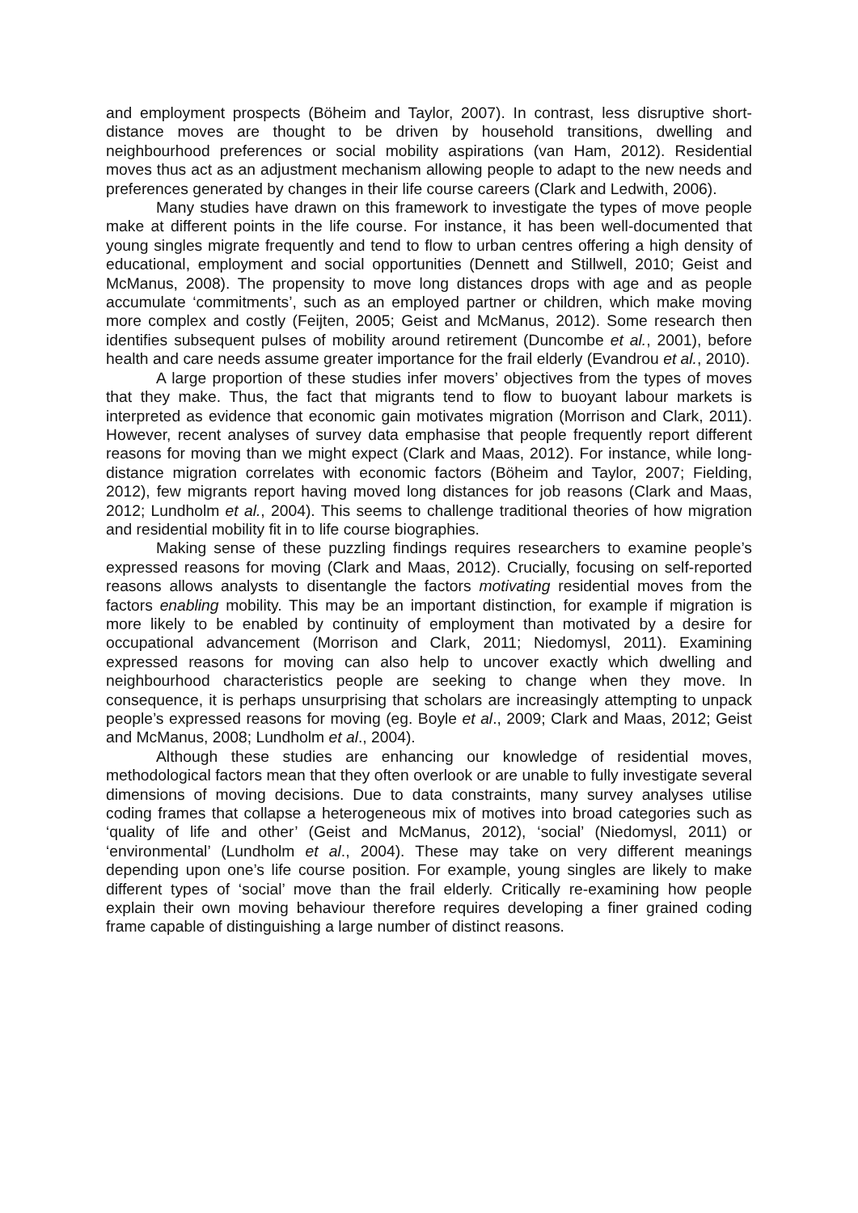and employment prospects (Böheim and Taylor, 2007). In contrast, less disruptive short-distance moves are thought to be driven by household transitions, dwelling and neighbourhood preferences or social mobility aspirations (van Ham, 2012). Residential moves thus act as an adjustment mechanism allowing people to adapt to the new needs and preferences generated by changes in their life course careers (Clark and Ledwith, 2006).
Many studies have drawn on this framework to investigate the types of move people make at different points in the life course. For instance, it has been well-documented that young singles migrate frequently and tend to flow to urban centres offering a high density of educational, employment and social opportunities (Dennett and Stillwell, 2010; Geist and McManus, 2008). The propensity to move long distances drops with age and as people accumulate ‘commitments’, such as an employed partner or children, which make moving more complex and costly (Feijten, 2005; Geist and McManus, 2012). Some research then identifies subsequent pulses of mobility around retirement (Duncombe et al., 2001), before health and care needs assume greater importance for the frail elderly (Evandrou et al., 2010).
A large proportion of these studies infer movers’ objectives from the types of moves that they make. Thus, the fact that migrants tend to flow to buoyant labour markets is interpreted as evidence that economic gain motivates migration (Morrison and Clark, 2011). However, recent analyses of survey data emphasise that people frequently report different reasons for moving than we might expect (Clark and Maas, 2012). For instance, while long-distance migration correlates with economic factors (Böheim and Taylor, 2007; Fielding, 2012), few migrants report having moved long distances for job reasons (Clark and Maas, 2012; Lundholm et al., 2004). This seems to challenge traditional theories of how migration and residential mobility fit in to life course biographies.
Making sense of these puzzling findings requires researchers to examine people’s expressed reasons for moving (Clark and Maas, 2012). Crucially, focusing on self-reported reasons allows analysts to disentangle the factors motivating residential moves from the factors enabling mobility. This may be an important distinction, for example if migration is more likely to be enabled by continuity of employment than motivated by a desire for occupational advancement (Morrison and Clark, 2011; Niedomysl, 2011). Examining expressed reasons for moving can also help to uncover exactly which dwelling and neighbourhood characteristics people are seeking to change when they move. In consequence, it is perhaps unsurprising that scholars are increasingly attempting to unpack people’s expressed reasons for moving (eg. Boyle et al., 2009; Clark and Maas, 2012; Geist and McManus, 2008; Lundholm et al., 2004).
Although these studies are enhancing our knowledge of residential moves, methodological factors mean that they often overlook or are unable to fully investigate several dimensions of moving decisions. Due to data constraints, many survey analyses utilise coding frames that collapse a heterogeneous mix of motives into broad categories such as ‘quality of life and other’ (Geist and McManus, 2012), ‘social’ (Niedomysl, 2011) or ‘environmental’ (Lundholm et al., 2004). These may take on very different meanings depending upon one’s life course position. For example, young singles are likely to make different types of ‘social’ move than the frail elderly. Critically re-examining how people explain their own moving behaviour therefore requires developing a finer grained coding frame capable of distinguishing a large number of distinct reasons.